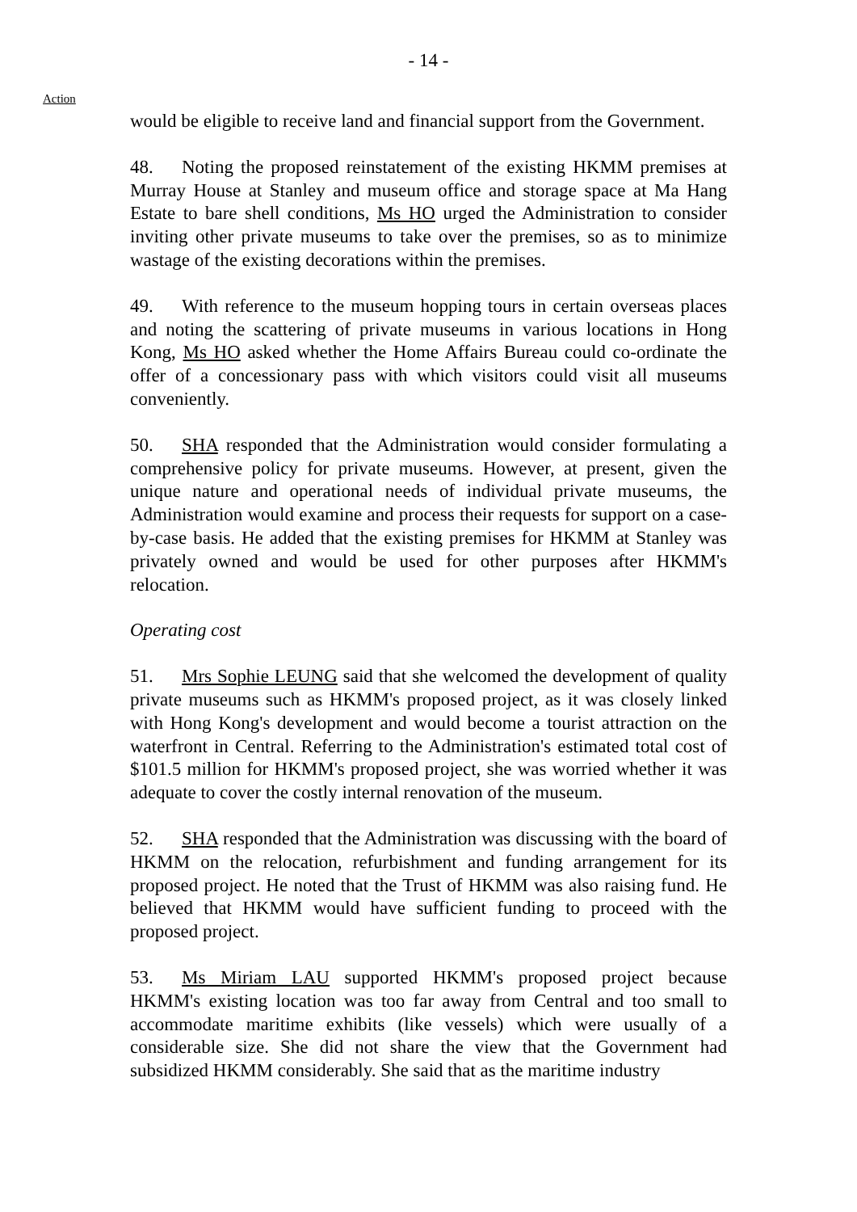- 14 -
Action
would be eligible to receive land and financial support from the Government.
48. Noting the proposed reinstatement of the existing HKMM premises at Murray House at Stanley and museum office and storage space at Ma Hang Estate to bare shell conditions, Ms HO urged the Administration to consider inviting other private museums to take over the premises, so as to minimize wastage of the existing decorations within the premises.
49. With reference to the museum hopping tours in certain overseas places and noting the scattering of private museums in various locations in Hong Kong, Ms HO asked whether the Home Affairs Bureau could co-ordinate the offer of a concessionary pass with which visitors could visit all museums conveniently.
50. SHA responded that the Administration would consider formulating a comprehensive policy for private museums. However, at present, given the unique nature and operational needs of individual private museums, the Administration would examine and process their requests for support on a case-by-case basis. He added that the existing premises for HKMM at Stanley was privately owned and would be used for other purposes after HKMM's relocation.
Operating cost
51. Mrs Sophie LEUNG said that she welcomed the development of quality private museums such as HKMM's proposed project, as it was closely linked with Hong Kong's development and would become a tourist attraction on the waterfront in Central. Referring to the Administration's estimated total cost of $101.5 million for HKMM's proposed project, she was worried whether it was adequate to cover the costly internal renovation of the museum.
52. SHA responded that the Administration was discussing with the board of HKMM on the relocation, refurbishment and funding arrangement for its proposed project. He noted that the Trust of HKMM was also raising fund. He believed that HKMM would have sufficient funding to proceed with the proposed project.
53. Ms Miriam LAU supported HKMM's proposed project because HKMM's existing location was too far away from Central and too small to accommodate maritime exhibits (like vessels) which were usually of a considerable size. She did not share the view that the Government had subsidized HKMM considerably. She said that as the maritime industry